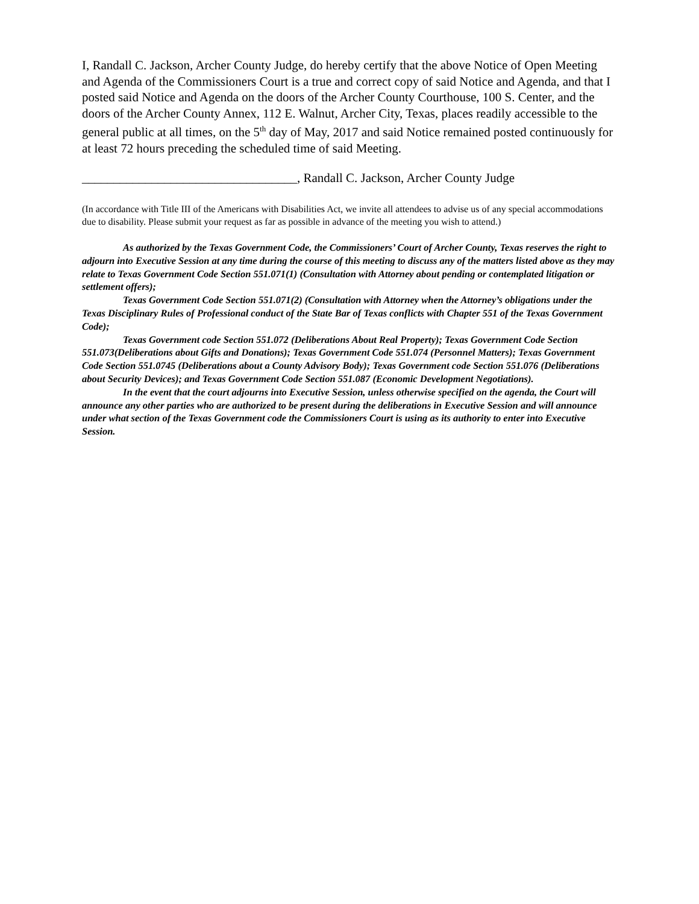I, Randall C. Jackson, Archer County Judge, do hereby certify that the above Notice of Open Meeting and Agenda of the Commissioners Court is a true and correct copy of said Notice and Agenda, and that I posted said Notice and Agenda on the doors of the Archer County Courthouse, 100 S. Center, and the doors of the Archer County Annex, 112 E. Walnut, Archer City, Texas, places readily accessible to the general public at all times, on the 5<sup>th</sup> day of May, 2017 and said Notice remained posted continuously for at least 72 hours preceding the scheduled time of said Meeting.
__________________________________, Randall C. Jackson, Archer County Judge
(In accordance with Title III of the Americans with Disabilities Act, we invite all attendees to advise us of any special accommodations due to disability. Please submit your request as far as possible in advance of the meeting you wish to attend.)
As authorized by the Texas Government Code, the Commissioners’ Court of Archer County, Texas reserves the right to adjourn into Executive Session at any time during the course of this meeting to discuss any of the matters listed above as they may relate to Texas Government Code Section 551.071(1) (Consultation with Attorney about pending or contemplated litigation or settlement offers);
Texas Government Code Section 551.071(2) (Consultation with Attorney when the Attorney’s obligations under the Texas Disciplinary Rules of Professional conduct of the State Bar of Texas conflicts with Chapter 551 of the Texas Government Code);
Texas Government code Section 551.072 (Deliberations About Real Property); Texas Government Code Section 551.073(Deliberations about Gifts and Donations); Texas Government Code 551.074 (Personnel Matters); Texas Government Code Section 551.0745 (Deliberations about a County Advisory Body); Texas Government code Section 551.076 (Deliberations about Security Devices); and Texas Government Code Section 551.087 (Economic Development Negotiations).
In the event that the court adjourns into Executive Session, unless otherwise specified on the agenda, the Court will announce any other parties who are authorized to be present during the deliberations in Executive Session and will announce under what section of the Texas Government code the Commissioners Court is using as its authority to enter into Executive Session.